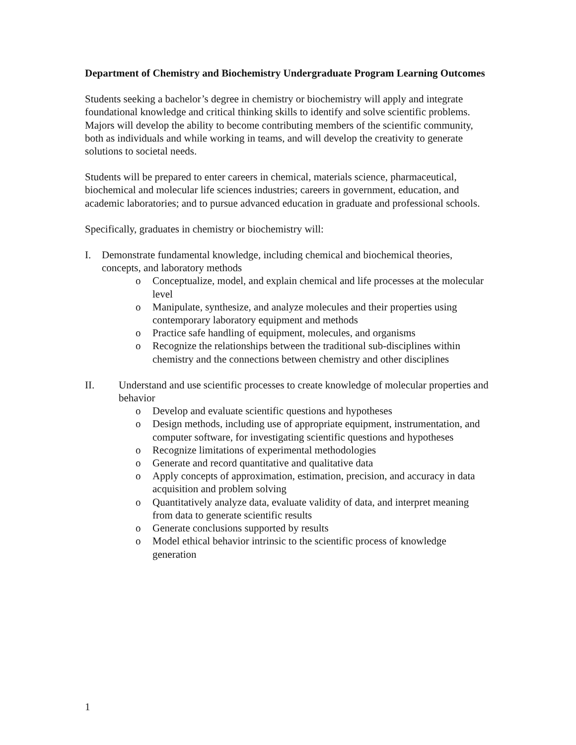Department of Chemistry and Biochemistry Undergraduate Program Learning Outcomes
Students seeking a bachelor’s degree in chemistry or biochemistry will apply and integrate foundational knowledge and critical thinking skills to identify and solve scientific problems. Majors will develop the ability to become contributing members of the scientific community, both as individuals and while working in teams, and will develop the creativity to generate solutions to societal needs.
Students will be prepared to enter careers in chemical, materials science, pharmaceutical, biochemical and molecular life sciences industries; careers in government, education, and academic laboratories; and to pursue advanced education in graduate and professional schools.
Specifically, graduates in chemistry or biochemistry will:
I. Demonstrate fundamental knowledge, including chemical and biochemical theories, concepts, and laboratory methods
o Conceptualize, model, and explain chemical and life processes at the molecular level
o Manipulate, synthesize, and analyze molecules and their properties using contemporary laboratory equipment and methods
o Practice safe handling of equipment, molecules, and organisms
o Recognize the relationships between the traditional sub-disciplines within chemistry and the connections between chemistry and other disciplines
II. Understand and use scientific processes to create knowledge of molecular properties and behavior
o Develop and evaluate scientific questions and hypotheses
o Design methods, including use of appropriate equipment, instrumentation, and computer software, for investigating scientific questions and hypotheses
o Recognize limitations of experimental methodologies
o Generate and record quantitative and qualitative data
o Apply concepts of approximation, estimation, precision, and accuracy in data acquisition and problem solving
o Quantitatively analyze data, evaluate validity of data, and interpret meaning from data to generate scientific results
o Generate conclusions supported by results
o Model ethical behavior intrinsic to the scientific process of knowledge generation
1